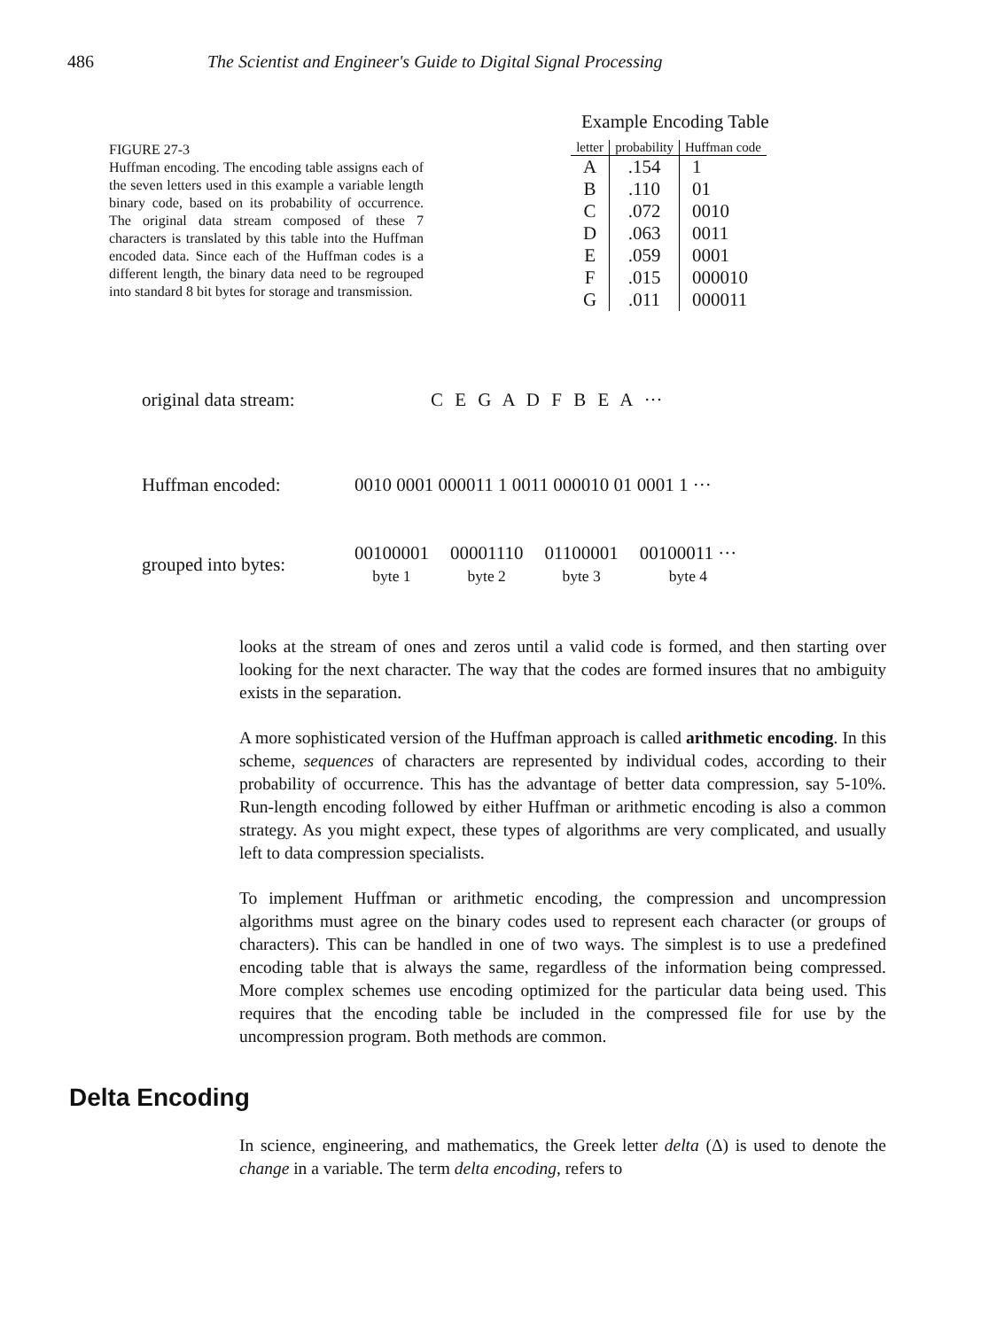486 The Scientist and Engineer's Guide to Digital Signal Processing
FIGURE 27-3
Huffman encoding. The encoding table assigns each of the seven letters used in this example a variable length binary code, based on its probability of occurrence. The original data stream composed of these 7 characters is translated by this table into the Huffman encoded data. Since each of the Huffman codes is a different length, the binary data need to be regrouped into standard 8 bit bytes for storage and transmission.
Example Encoding Table
| letter | probability | Huffman code |
| --- | --- | --- |
| A | .154 | 1 |
| B | .110 | 01 |
| C | .072 | 0010 |
| D | .063 | 0011 |
| E | .059 | 0001 |
| F | .015 | 000010 |
| G | .011 | 000011 |
original data stream: C E G A D F B E A ···
Huffman encoded: 0010 0001 000011 1 0011 000010 01 0001 1 ···
grouped into bytes: 00100001
byte 1 00001110
byte 2 01100001
byte 3 00100011 ···
byte 4
looks at the stream of ones and zeros until a valid code is formed, and then starting over looking for the next character. The way that the codes are formed insures that no ambiguity exists in the separation.
A more sophisticated version of the Huffman approach is called arithmetic encoding. In this scheme, sequences of characters are represented by individual codes, according to their probability of occurrence. This has the advantage of better data compression, say 5-10%. Run-length encoding followed by either Huffman or arithmetic encoding is also a common strategy. As you might expect, these types of algorithms are very complicated, and usually left to data compression specialists.
To implement Huffman or arithmetic encoding, the compression and uncompression algorithms must agree on the binary codes used to represent each character (or groups of characters). This can be handled in one of two ways. The simplest is to use a predefined encoding table that is always the same, regardless of the information being compressed. More complex schemes use encoding optimized for the particular data being used. This requires that the encoding table be included in the compressed file for use by the uncompression program. Both methods are common.
Delta Encoding
In science, engineering, and mathematics, the Greek letter delta (Δ) is used to denote the change in a variable. The term delta encoding, refers to